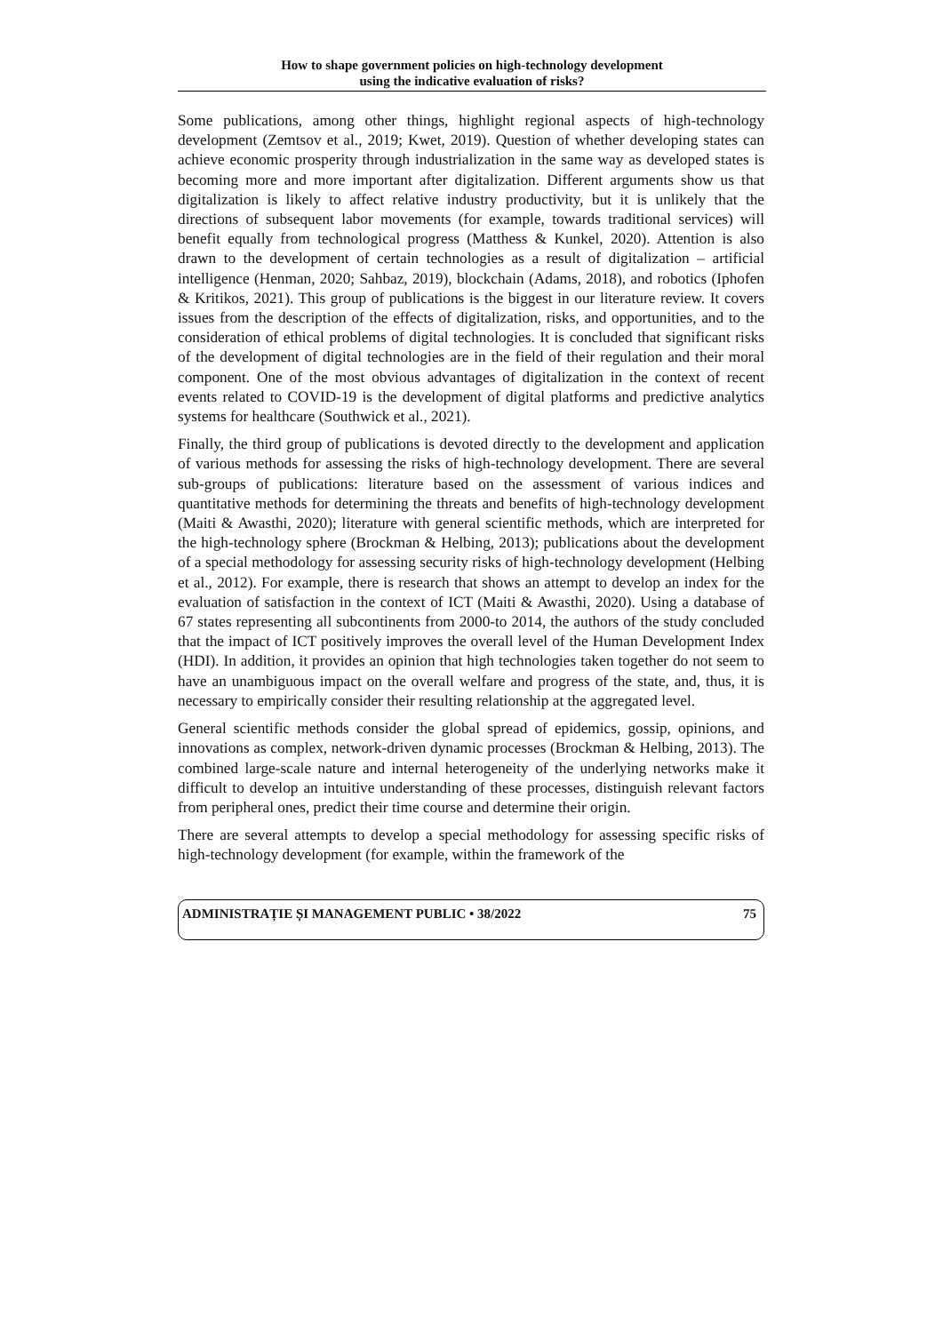How to shape government policies on high-technology development
using the indicative evaluation of risks?
Some publications, among other things, highlight regional aspects of high-technology development (Zemtsov et al., 2019; Kwet, 2019). Question of whether developing states can achieve economic prosperity through industrialization in the same way as developed states is becoming more and more important after digitalization. Different arguments show us that digitalization is likely to affect relative industry productivity, but it is unlikely that the directions of subsequent labor movements (for example, towards traditional services) will benefit equally from technological progress (Matthess & Kunkel, 2020). Attention is also drawn to the development of certain technologies as a result of digitalization – artificial intelligence (Henman, 2020; Sahbaz, 2019), blockchain (Adams, 2018), and robotics (Iphofen & Kritikos, 2021). This group of publications is the biggest in our literature review. It covers issues from the description of the effects of digitalization, risks, and opportunities, and to the consideration of ethical problems of digital technologies. It is concluded that significant risks of the development of digital technologies are in the field of their regulation and their moral component. One of the most obvious advantages of digitalization in the context of recent events related to COVID-19 is the development of digital platforms and predictive analytics systems for healthcare (Southwick et al., 2021).
Finally, the third group of publications is devoted directly to the development and application of various methods for assessing the risks of high-technology development. There are several sub-groups of publications: literature based on the assessment of various indices and quantitative methods for determining the threats and benefits of high-technology development (Maiti & Awasthi, 2020); literature with general scientific methods, which are interpreted for the high-technology sphere (Brockman & Helbing, 2013); publications about the development of a special methodology for assessing security risks of high-technology development (Helbing et al., 2012). For example, there is research that shows an attempt to develop an index for the evaluation of satisfaction in the context of ICT (Maiti & Awasthi, 2020). Using a database of 67 states representing all subcontinents from 2000-to 2014, the authors of the study concluded that the impact of ICT positively improves the overall level of the Human Development Index (HDI). In addition, it provides an opinion that high technologies taken together do not seem to have an unambiguous impact on the overall welfare and progress of the state, and, thus, it is necessary to empirically consider their resulting relationship at the aggregated level.
General scientific methods consider the global spread of epidemics, gossip, opinions, and innovations as complex, network-driven dynamic processes (Brockman & Helbing, 2013). The combined large-scale nature and internal heterogeneity of the underlying networks make it difficult to develop an intuitive understanding of these processes, distinguish relevant factors from peripheral ones, predict their time course and determine their origin.
There are several attempts to develop a special methodology for assessing specific risks of high-technology development (for example, within the framework of the
ADMINISTRAȚIE ȘI MANAGEMENT PUBLIC • 38/2022 75